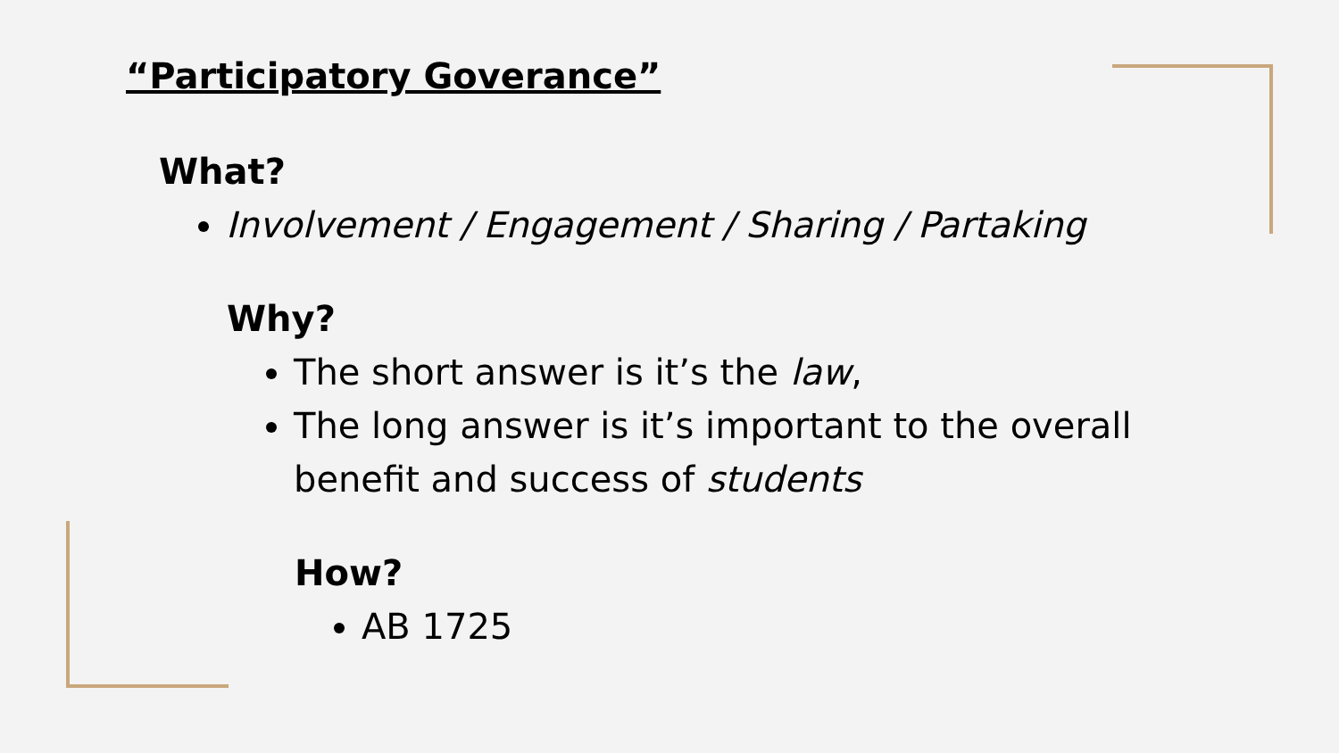“Participatory Goverance”
What?
Involvement / Engagement / Sharing / Partaking
Why?
The short answer is it’s the law,
The long answer is it’s important to the overall benefit and success of students
How?
AB 1725